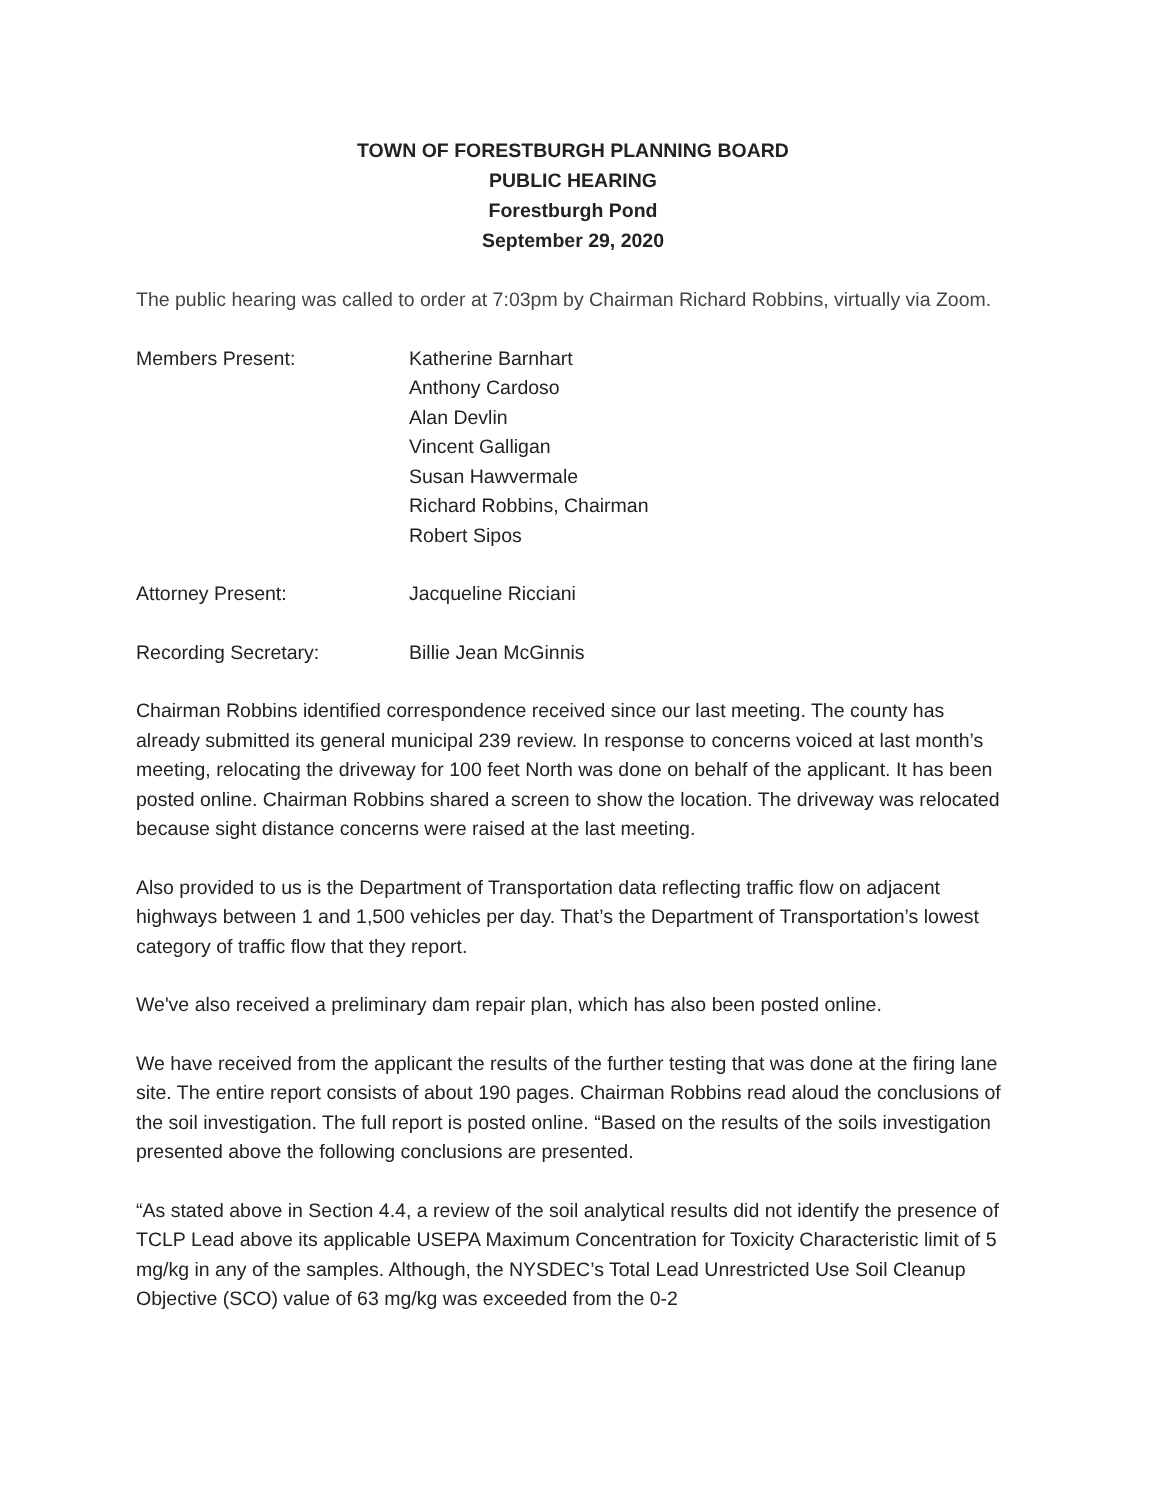TOWN OF FORESTBURGH PLANNING BOARD
PUBLIC HEARING
Forestburgh Pond
September 29, 2020
The public hearing was called to order at 7:03pm by Chairman Richard Robbins, virtually via Zoom.
Members Present: Katherine Barnhart
Anthony Cardoso
Alan Devlin
Vincent Galligan
Susan Hawvermale
Richard Robbins, Chairman
Robert Sipos
Attorney Present: Jacqueline Ricciani
Recording Secretary: Billie Jean McGinnis
Chairman Robbins identified correspondence received since our last meeting. The county has already submitted its general municipal 239 review. In response to concerns voiced at last month’s meeting, relocating the driveway for 100 feet North was done on behalf of the applicant. It has been posted online. Chairman Robbins shared a screen to show the location. The driveway was relocated because sight distance concerns were raised at the last meeting.
Also provided to us is the Department of Transportation data reflecting traffic flow on adjacent highways between 1 and 1,500 vehicles per day. That’s the Department of Transportation’s lowest category of traffic flow that they report.
We've also received a preliminary dam repair plan, which has also been posted online.
We have received from the applicant the results of the further testing that was done at the firing lane site. The entire report consists of about 190 pages. Chairman Robbins read aloud the conclusions of the soil investigation. The full report is posted online. “Based on the results of the soils investigation presented above the following conclusions are presented.
“As stated above in Section 4.4, a review of the soil analytical results did not identify the presence of TCLP Lead above its applicable USEPA Maximum Concentration for Toxicity Characteristic limit of 5 mg/kg in any of the samples. Although, the NYSDEC’s Total Lead Unrestricted Use Soil Cleanup Objective (SCO) value of 63 mg/kg was exceeded from the 0-2